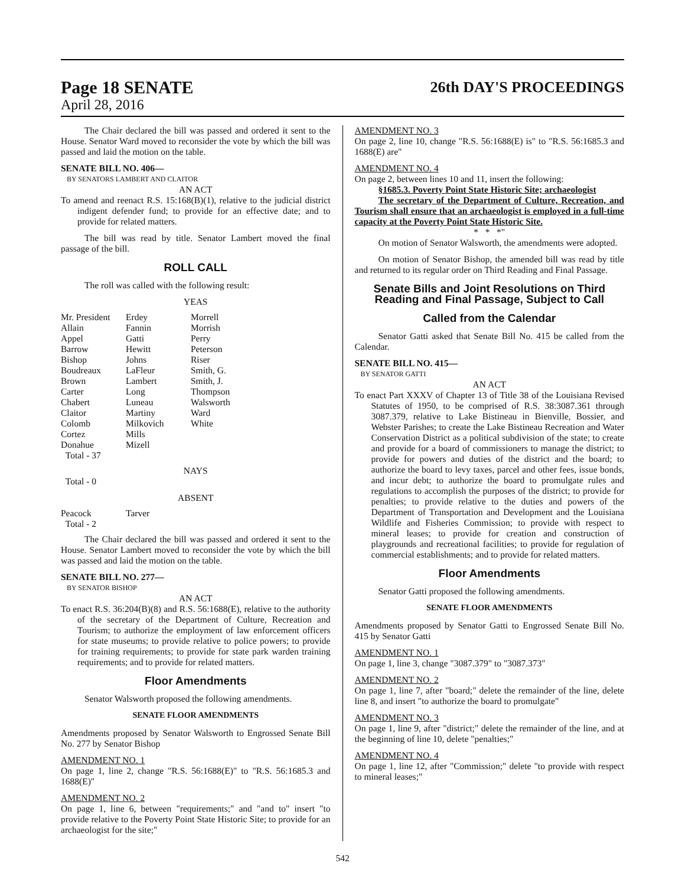Page 18 SENATE
26th DAY'S PROCEEDINGS
April 28, 2016
The Chair declared the bill was passed and ordered it sent to the House. Senator Ward moved to reconsider the vote by which the bill was passed and laid the motion on the table.
SENATE BILL NO. 406—
BY SENATORS LAMBERT AND CLAITOR
AN ACT
To amend and reenact R.S. 15:168(B)(1), relative to the judicial district indigent defender fund; to provide for an effective date; and to provide for related matters.
The bill was read by title. Senator Lambert moved the final passage of the bill.
ROLL CALL
The roll was called with the following result:
YEAS
| Mr. President | Erdey | Morrell |
| Allain | Fannin | Morrish |
| Appel | Gatti | Perry |
| Barrow | Hewitt | Peterson |
| Bishop | Johns | Riser |
| Boudreaux | LaFleur | Smith, G. |
| Brown | Lambert | Smith, J. |
| Carter | Long | Thompson |
| Chabert | Luneau | Walsworth |
| Claitor | Martiny | Ward |
| Colomb | Milkovich | White |
| Cortez | Mills | |
| Donahue | Mizell | |
| Total - 37 | | |
NAYS
Total - 0
ABSENT
| Peacock | Tarver |
| Total - 2 | |
The Chair declared the bill was passed and ordered it sent to the House. Senator Lambert moved to reconsider the vote by which the bill was passed and laid the motion on the table.
SENATE BILL NO. 277—
BY SENATOR BISHOP
AN ACT
To enact R.S. 36:204(B)(8) and R.S. 56:1688(E), relative to the authority of the secretary of the Department of Culture, Recreation and Tourism; to authorize the employment of law enforcement officers for state museums; to provide relative to police powers; to provide for training requirements; to provide for state park warden training requirements; and to provide for related matters.
Floor Amendments
Senator Walsworth proposed the following amendments.
SENATE FLOOR AMENDMENTS
Amendments proposed by Senator Walsworth to Engrossed Senate Bill No. 277 by Senator Bishop
AMENDMENT NO. 1
On page 1, line 2, change "R.S. 56:1688(E)" to "R.S. 56:1685.3 and 1688(E)"
AMENDMENT NO. 2
On page 1, line 6, between "requirements;" and "and to" insert "to provide relative to the Poverty Point State Historic Site; to provide for an archaeologist for the site;"
AMENDMENT NO. 3
On page 2, line 10, change "R.S. 56:1688(E) is" to "R.S. 56:1685.3 and 1688(E) are"
AMENDMENT NO. 4
On page 2, between lines 10 and 11, insert the following:
§1685.3. Poverty Point State Historic Site; archaeologist
The secretary of the Department of Culture, Recreation, and Tourism shall ensure that an archaeologist is employed in a full-time capacity at the Poverty Point State Historic Site.
* * *"
On motion of Senator Walsworth, the amendments were adopted.
On motion of Senator Bishop, the amended bill was read by title and returned to its regular order on Third Reading and Final Passage.
Senate Bills and Joint Resolutions on Third Reading and Final Passage, Subject to Call
Called from the Calendar
Senator Gatti asked that Senate Bill No. 415 be called from the Calendar.
SENATE BILL NO. 415—
BY SENATOR GATTI
AN ACT
To enact Part XXXV of Chapter 13 of Title 38 of the Louisiana Revised Statutes of 1950, to be comprised of R.S. 38:3087.361 through 3087.379, relative to Lake Bistineau in Bienville, Bossier, and Webster Parishes; to create the Lake Bistineau Recreation and Water Conservation District as a political subdivision of the state; to create and provide for a board of commissioners to manage the district; to provide for powers and duties of the district and the board; to authorize the board to levy taxes, parcel and other fees, issue bonds, and incur debt; to authorize the board to promulgate rules and regulations to accomplish the purposes of the district; to provide for penalties; to provide relative to the duties and powers of the Department of Transportation and Development and the Louisiana Wildlife and Fisheries Commission; to provide with respect to mineral leases; to provide for creation and construction of playgrounds and recreational facilities; to provide for regulation of commercial establishments; and to provide for related matters.
Floor Amendments
Senator Gatti proposed the following amendments.
SENATE FLOOR AMENDMENTS
Amendments proposed by Senator Gatti to Engrossed Senate Bill No. 415 by Senator Gatti
AMENDMENT NO. 1
On page 1, line 3, change "3087.379" to "3087.373"
AMENDMENT NO. 2
On page 1, line 7, after "board;" delete the remainder of the line, delete line 8, and insert "to authorize the board to promulgate"
AMENDMENT NO. 3
On page 1, line 9, after "district;" delete the remainder of the line, and at the beginning of line 10, delete "penalties;"
AMENDMENT NO. 4
On page 1, line 12, after "Commission;" delete "to provide with respect to mineral leases;"
542